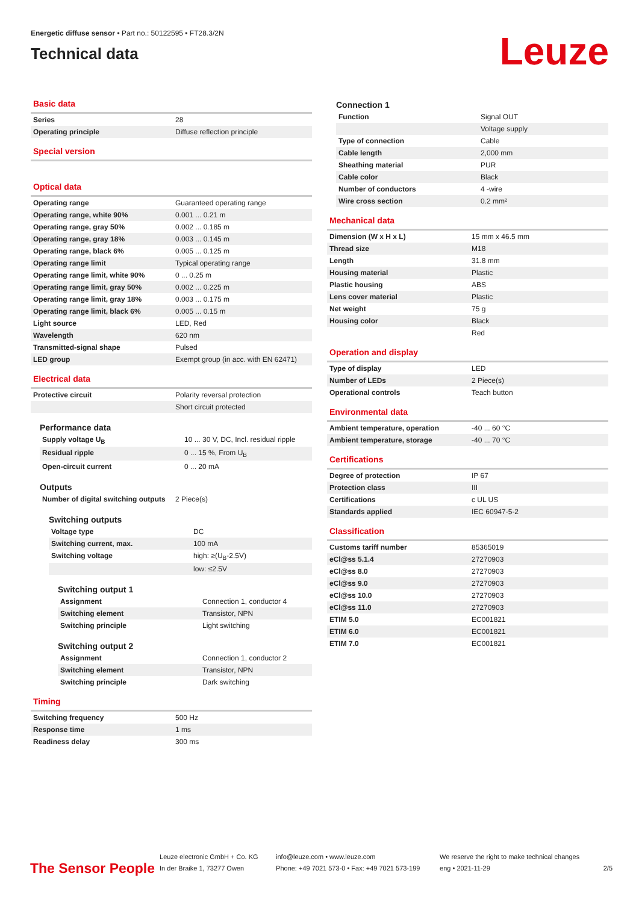Energetic diffuse sensor • Part no.: 50122595 • FT28.3/2N
Technical data
Leuze
Basic data
| Series | 28 |
| Operating principle | Diffuse reflection principle |
Special version
Optical data
| Operating range | Guaranteed operating range |
| Operating range, white 90% | 0.001 ... 0.21 m |
| Operating range, gray 50% | 0.002 ... 0.185 m |
| Operating range, gray 18% | 0.003 ... 0.145 m |
| Operating range, black 6% | 0.005 ... 0.125 m |
| Operating range limit | Typical operating range |
| Operating range limit, white 90% | 0 ... 0.25 m |
| Operating range limit, gray 50% | 0.002 ... 0.225 m |
| Operating range limit, gray 18% | 0.003 ... 0.175 m |
| Operating range limit, black 6% | 0.005 ... 0.15 m |
| Light source | LED, Red |
| Wavelength | 620 nm |
| Transmitted-signal shape | Pulsed |
| LED group | Exempt group (in acc. with EN 62471) |
Electrical data
| Protective circuit | Polarity reversal protection |
| | Short circuit protected |
Performance data
| Supply voltage U<sub>B</sub> | 10 ... 30 V, DC, Incl. residual ripple |
| Residual ripple | 0 ... 15 %, From U<sub>B</sub> |
| Open-circuit current | 0 ... 20 mA |
Outputs
| Number of digital switching outputs | 2 Piece(s) |
Switching outputs
| Voltage type | DC |
| Switching current, max. | 100 mA |
| Switching voltage | high: ≥(U<sub>B</sub>-2.5V) |
| | low: ≤2.5V |
Switching output 1
| Assignment | Connection 1, conductor 4 |
| Switching element | Transistor, NPN |
| Switching principle | Light switching |
Switching output 2
| Assignment | Connection 1, conductor 2 |
| Switching element | Transistor, NPN |
| Switching principle | Dark switching |
Timing
| Switching frequency | 500 Hz |
| Response time | 1 ms |
| Readiness delay | 300 ms |
Connection 1
| Function | Signal OUT |
| | Voltage supply |
| Type of connection | Cable |
| Cable length | 2,000 mm |
| Sheathing material | PUR |
| Cable color | Black |
| Number of conductors | 4 -wire |
| Wire cross section | 0.2 mm² |
Mechanical data
| Dimension (W x H x L) | 15 mm x 46.5 mm |
| Thread size | M18 |
| Length | 31.8 mm |
| Housing material | Plastic |
| Plastic housing | ABS |
| Lens cover material | Plastic |
| Net weight | 75 g |
| Housing color | Black |
| | Red |
Operation and display
| Type of display | LED |
| Number of LEDs | 2 Piece(s) |
| Operational controls | Teach button |
Environmental data
| Ambient temperature, operation | -40 ... 60 °C |
| Ambient temperature, storage | -40 ... 70 °C |
Certifications
| Degree of protection | IP 67 |
| Protection class | III |
| Certifications | c UL US |
| Standards applied | IEC 60947-5-2 |
Classification
| Customs tariff number | 85365019 |
| eCl@ss 5.1.4 | 27270903 |
| eCl@ss 8.0 | 27270903 |
| eCl@ss 9.0 | 27270903 |
| eCl@ss 10.0 | 27270903 |
| eCl@ss 11.0 | 27270903 |
| ETIM 5.0 | EC001821 |
| ETIM 6.0 | EC001821 |
| ETIM 7.0 | EC001821 |
The Sensor People
Leuze electronic GmbH + Co. KG
In der Braike 1, 73277 Owen
info@leuze.com • www.leuze.com
Phone: +49 7021 573-0 • Fax: +49 7021 573-199
We reserve the right to make technical changes
eng • 2021-11-29
2/5